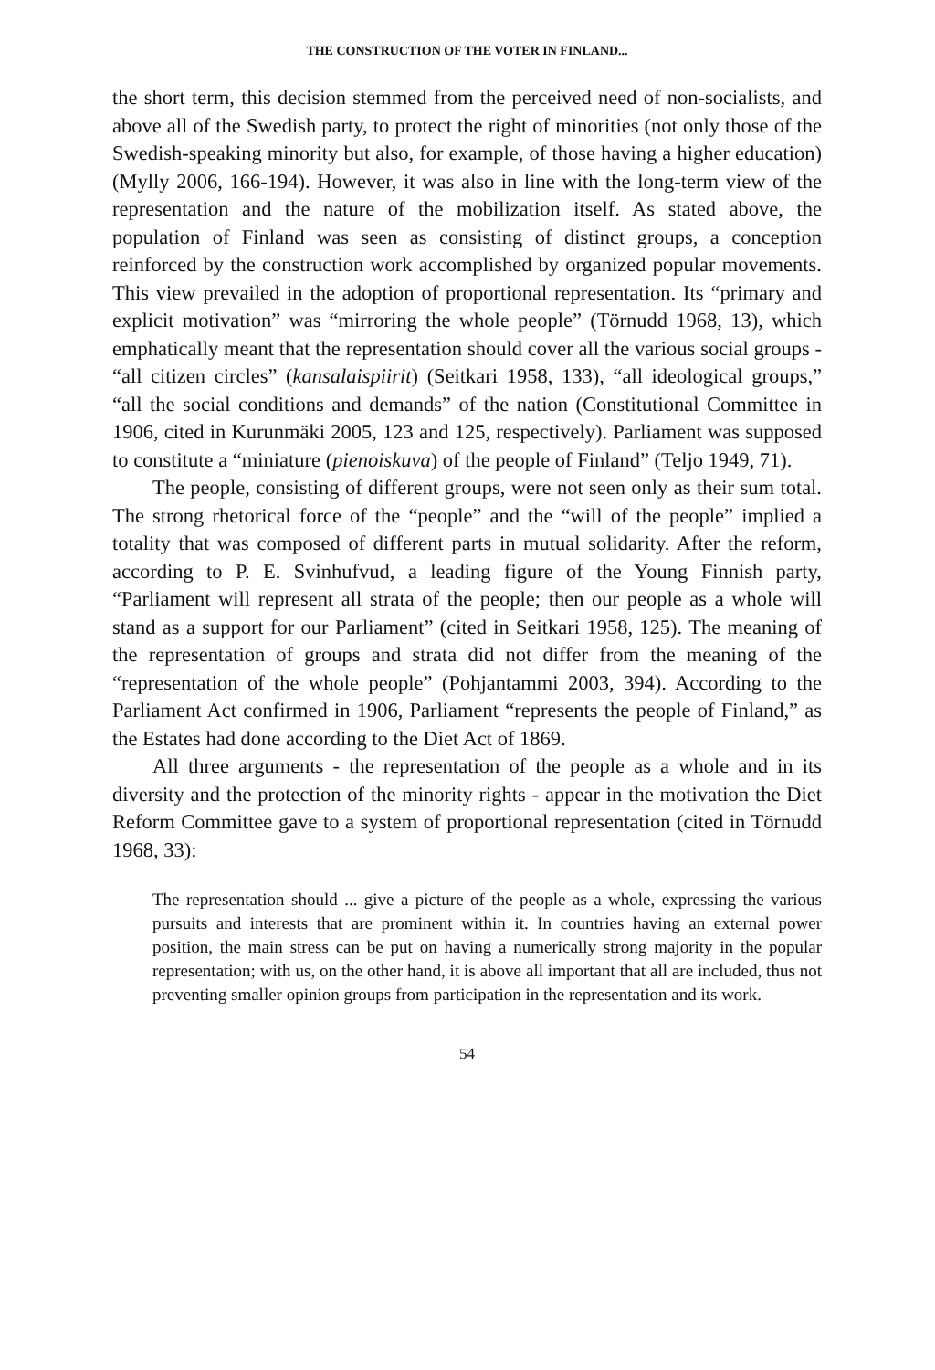THE CONSTRUCTION OF THE VOTER IN FINLAND...
the short term, this decision stemmed from the perceived need of non-socialists, and above all of the Swedish party, to protect the right of minorities (not only those of the Swedish-speaking minority but also, for example, of those having a higher education) (Mylly 2006, 166-194). However, it was also in line with the long-term view of the representation and the nature of the mobilization itself. As stated above, the population of Finland was seen as consisting of distinct groups, a conception reinforced by the construction work accomplished by organized popular movements. This view prevailed in the adoption of proportional representation. Its “primary and explicit motivation” was “mirroring the whole people” (Törnudd 1968, 13), which emphatically meant that the representation should cover all the various social groups - “all citizen circles” (kansalaispiirit) (Seitkari 1958, 133), “all ideological groups,” “all the social conditions and demands” of the nation (Constitutional Committee in 1906, cited in Kurunmäki 2005, 123 and 125, respectively). Parliament was supposed to constitute a “miniature (pienoiskuva) of the people of Finland” (Teljo 1949, 71).
The people, consisting of different groups, were not seen only as their sum total. The strong rhetorical force of the “people” and the “will of the people” implied a totality that was composed of different parts in mutual solidarity. After the reform, according to P. E. Svinhufvud, a leading figure of the Young Finnish party, “Parliament will represent all strata of the people; then our people as a whole will stand as a support for our Parliament” (cited in Seitkari 1958, 125). The meaning of the representation of groups and strata did not differ from the meaning of the “representation of the whole people” (Pohjantammi 2003, 394). According to the Parliament Act confirmed in 1906, Parliament “represents the people of Finland,” as the Estates had done according to the Diet Act of 1869.
All three arguments - the representation of the people as a whole and in its diversity and the protection of the minority rights - appear in the motivation the Diet Reform Committee gave to a system of proportional representation (cited in Törnudd 1968, 33):
The representation should ... give a picture of the people as a whole, expressing the various pursuits and interests that are prominent within it. In countries having an external power position, the main stress can be put on having a numerically strong majority in the popular representation; with us, on the other hand, it is above all important that all are included, thus not preventing smaller opinion groups from participation in the representation and its work.
54